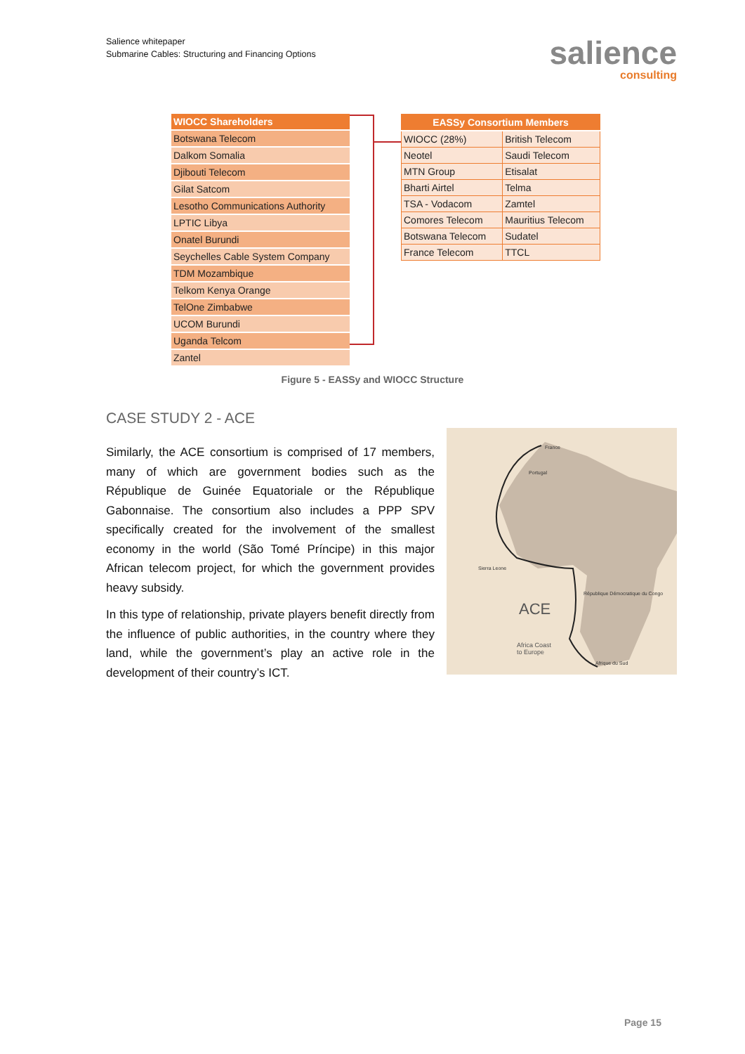Salience whitepaper
Submarine Cables: Structuring and Financing Options
salience
consulting
| WIOCC Shareholders |
| --- |
| Botswana Telecom |
| Dalkom Somalia |
| Djibouti Telecom |
| Gilat Satcom |
| Lesotho Communications Authority |
| LPTIC Libya |
| Onatel Burundi |
| Seychelles Cable System Company |
| TDM Mozambique |
| Telkom Kenya Orange |
| TelOne Zimbabwe |
| UCOM Burundi |
| Uganda Telcom |
| Zantel |
| EASSy Consortium Members | |
| --- | --- |
| WIOCC (28%) | British Telecom |
| Neotel | Saudi Telecom |
| MTN Group | Etisalat |
| Bharti Airtel | Telma |
| TSA - Vodacom | Zamtel |
| Comores Telecom | Mauritius Telecom |
| Botswana Telecom | Sudatel |
| France Telecom | TTCL |
Figure 5 - EASSy and WIOCC Structure
CASE STUDY 2 - ACE
Similarly, the ACE consortium is comprised of 17 members, many of which are government bodies such as the République de Guinée Equatoriale or the République Gabonnaise. The consortium also includes a PPP SPV specifically created for the involvement of the smallest economy in the world (São Tomé Príncipe) in this major African telecom project, for which the government provides heavy subsidy.
In this type of relationship, private players benefit directly from the influence of public authorities, in the country where they land, while the government’s play an active role in the development of their country’s ICT.
France
Portugal
Sierra Leone
République Démocratique du Congo
ACE
Africa Coast
to Europe
Afrique du Sud
Page 15